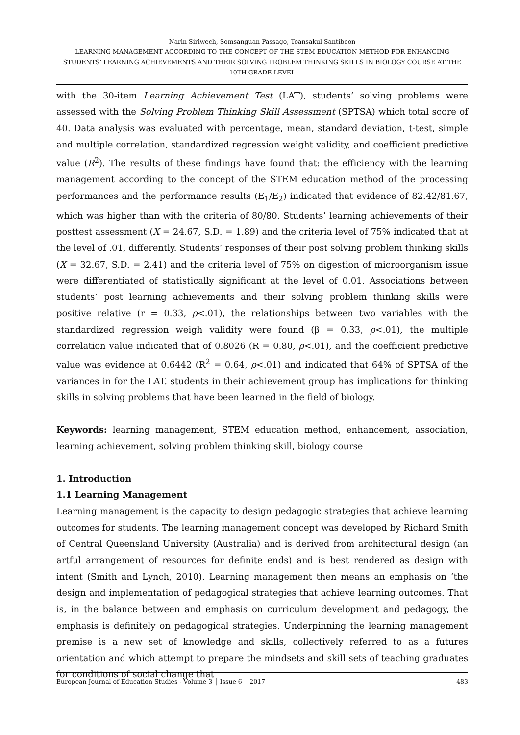Narin Siriwech, Somsanguan Passago, Toansakul Santiboon
LEARNING MANAGEMENT ACCORDING TO THE CONCEPT OF THE STEM EDUCATION METHOD FOR ENHANCING STUDENTS’ LEARNING ACHIEVEMENTS AND THEIR SOLVING PROBLEM THINKING SKILLS IN BIOLOGY COURSE AT THE 10TH GRADE LEVEL
with the 30-item Learning Achievement Test (LAT), students’ solving problems were assessed with the Solving Problem Thinking Skill Assessment (SPTSA) which total score of 40. Data analysis was evaluated with percentage, mean, standard deviation, t-test, simple and multiple correlation, standardized regression weight validity, and coefficient predictive value (R<sup>2</sup>). The results of these findings have found that: the efficiency with the learning management according to the concept of the STEM education method of the processing performances and the performance results (E<sub>1</sub>/E<sub>2</sub>) indicated that evidence of 82.42/81.67, which was higher than with the criteria of 80/80. Students’ learning achievements of their posttest assessment (X = 24.67, S.D. = 1.89) and the criteria level of 75% indicated that at the level of .01, differently. Students’ responses of their post solving problem thinking skills (X = 32.67, S.D. = 2.41) and the criteria level of 75% on digestion of microorganism issue were differentiated of statistically significant at the level of 0.01. Associations between students’ post learning achievements and their solving problem thinking skills were positive relative (r = 0.33, ρ<.01), the relationships between two variables with the standardized regression weigh validity were found (β = 0.33, ρ<.01), the multiple correlation value indicated that of 0.8026 (R = 0.80, ρ<.01), and the coefficient predictive value was evidence at 0.6442 (R<sup>2</sup> = 0.64, ρ<.01) and indicated that 64% of SPTSA of the variances in for the LAT. students in their achievement group has implications for thinking skills in solving problems that have been learned in the field of biology.
Keywords: learning management, STEM education method, enhancement, association, learning achievement, solving problem thinking skill, biology course
1. Introduction
1.1 Learning Management
Learning management is the capacity to design pedagogic strategies that achieve learning outcomes for students. The learning management concept was developed by Richard Smith of Central Queensland University (Australia) and is derived from architectural design (an artful arrangement of resources for definite ends) and is best rendered as design with intent (Smith and Lynch, 2010). Learning management then means an emphasis on ‘the design and implementation of pedagogical strategies that achieve learning outcomes. That is, in the balance between and emphasis on curriculum development and pedagogy, the emphasis is definitely on pedagogical strategies. Underpinning the learning management premise is a new set of knowledge and skills, collectively referred to as a futures orientation and which attempt to prepare the mindsets and skill sets of teaching graduates for conditions of social change that
European Journal of Education Studies - Volume 3 │ Issue 6 │ 2017 483